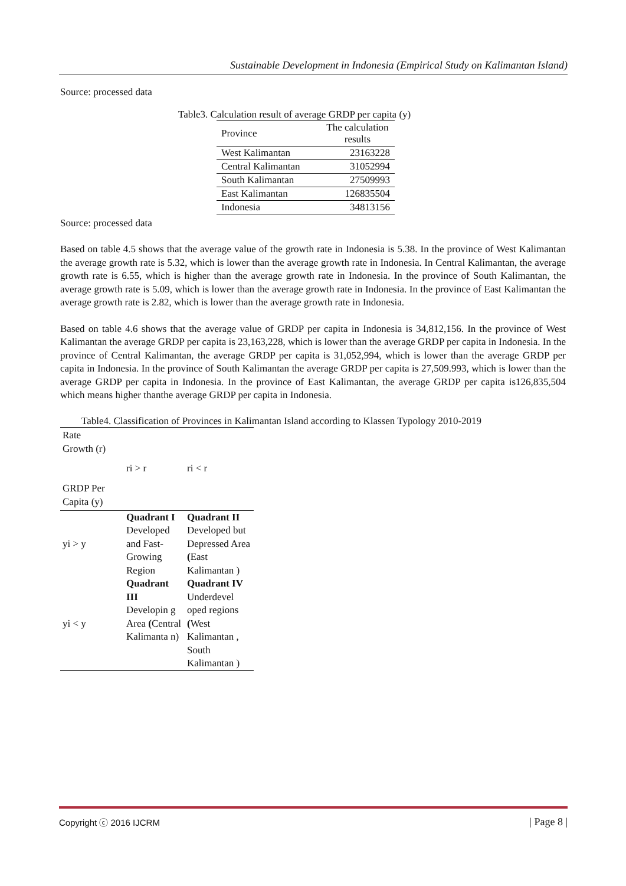Sustainable Development in Indonesia (Empirical Study on Kalimantan Island)
Source: processed data
Table3. Calculation result of average GRDP per capita (y)
| Province | The calculation results |
| West Kalimantan | 23163228 |
| Central Kalimantan | 31052994 |
| South Kalimantan | 27509993 |
| East Kalimantan | 126835504 |
| Indonesia | 34813156 |
Source: processed data
Based on table 4.5 shows that the average value of the growth rate in Indonesia is 5.38. In the province of West Kalimantan the average growth rate is 5.32, which is lower than the average growth rate in Indonesia. In Central Kalimantan, the average growth rate is 6.55, which is higher than the average growth rate in Indonesia. In the province of South Kalimantan, the average growth rate is 5.09, which is lower than the average growth rate in Indonesia. In the province of East Kalimantan the average growth rate is 2.82, which is lower than the average growth rate in Indonesia.
Based on table 4.6 shows that the average value of GRDP per capita in Indonesia is 34,812,156. In the province of West Kalimantan the average GRDP per capita is 23,163,228, which is lower than the average GRDP per capita in Indonesia. In the province of Central Kalimantan, the average GRDP per capita is 31,052,994, which is lower than the average GRDP per capita in Indonesia. In the province of South Kalimantan the average GRDP per capita is 27,509.993, which is lower than the average GRDP per capita in Indonesia. In the province of East Kalimantan, the average GRDP per capita is126,835,504 which means higher thanthe average GRDP per capita in Indonesia.
Table4. Classification of Provinces in Kalimantan Island according to Klassen Typology 2010-2019
| Rate Growth (r) GRDP Per Capita (y) | ri > r | ri < r |
| yi > y | Quadrant I Developed and Fast-Growing Region | Quadrant II Developed but Depressed Area ( East Kalimantan ) |
| yi < y | Quadrant III Developin g Area ( Central Kalimanta n) | Quadrant IV Underdevel oped regions ( West Kalimantan , South Kalimantan ) |
Copyright ⓒ 2016 IJCRM | Page 8 |